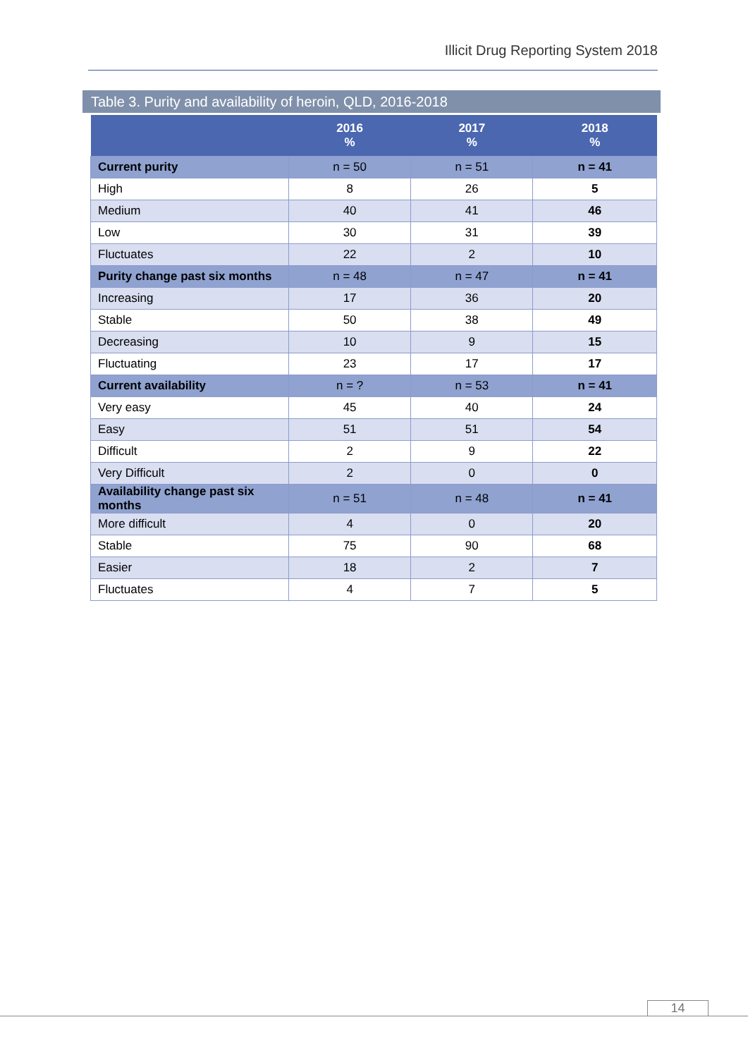Illicit Drug Reporting System 2018
Table 3. Purity and availability of heroin, QLD, 2016-2018
| | 2016 % | 2017 % | 2018 % |
| --- | --- | --- | --- |
| Current purity | n = 50 | n = 51 | n = 41 |
| High | 8 | 26 | 5 |
| Medium | 40 | 41 | 46 |
| Low | 30 | 31 | 39 |
| Fluctuates | 22 | 2 | 10 |
| Purity change past six months | n = 48 | n = 47 | n = 41 |
| Increasing | 17 | 36 | 20 |
| Stable | 50 | 38 | 49 |
| Decreasing | 10 | 9 | 15 |
| Fluctuating | 23 | 17 | 17 |
| Current availability | n = ? | n = 53 | n = 41 |
| Very easy | 45 | 40 | 24 |
| Easy | 51 | 51 | 54 |
| Difficult | 2 | 9 | 22 |
| Very Difficult | 2 | 0 | 0 |
| Availability change past six months | n = 51 | n = 48 | n = 41 |
| More difficult | 4 | 0 | 20 |
| Stable | 75 | 90 | 68 |
| Easier | 18 | 2 | 7 |
| Fluctuates | 4 | 7 | 5 |
14